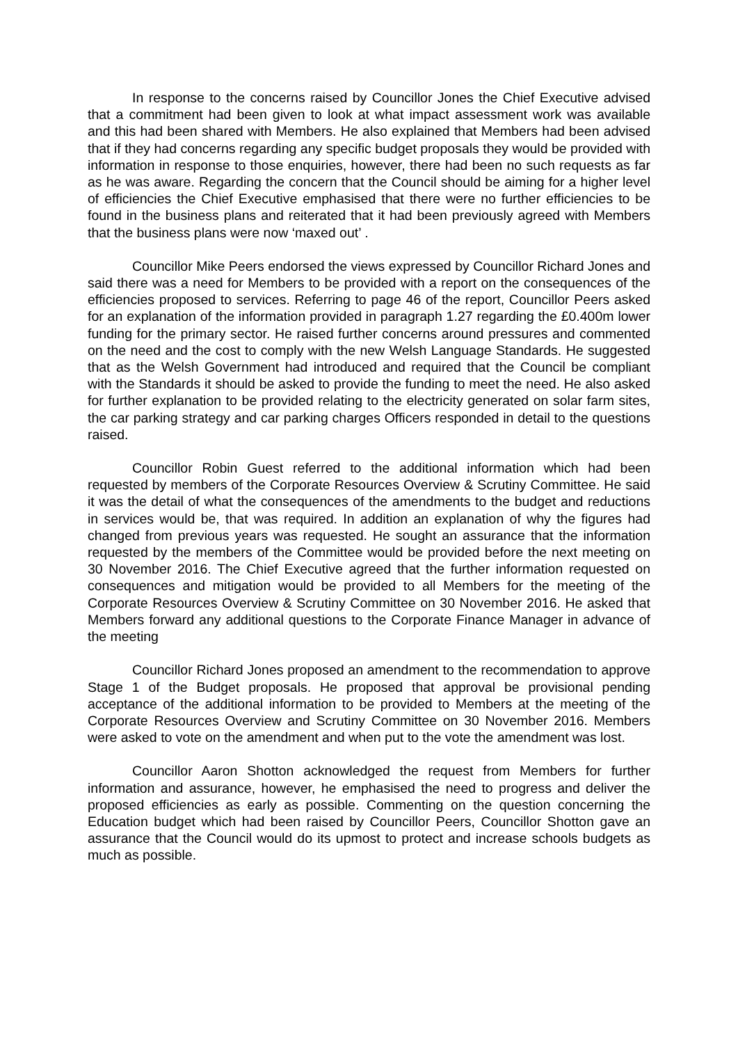In response to the concerns raised by Councillor Jones the Chief Executive advised that a commitment had been given to look at what impact assessment work was available and this had been shared with Members. He also explained that Members had been advised that if they had concerns regarding any specific budget proposals they would be provided with information in response to those enquiries, however, there had been no such requests as far as he was aware. Regarding the concern that the Council should be aiming for a higher level of efficiencies the Chief Executive emphasised that there were no further efficiencies to be found in the business plans and reiterated that it had been previously agreed with Members that the business plans were now ‘maxed out’ .
Councillor Mike Peers endorsed the views expressed by Councillor Richard Jones and said there was a need for Members to be provided with a report on the consequences of the efficiencies proposed to services. Referring to page 46 of the report, Councillor Peers asked for an explanation of the information provided in paragraph 1.27 regarding the £0.400m lower funding for the primary sector. He raised further concerns around pressures and commented on the need and the cost to comply with the new Welsh Language Standards. He suggested that as the Welsh Government had introduced and required that the Council be compliant with the Standards it should be asked to provide the funding to meet the need. He also asked for further explanation to be provided relating to the electricity generated on solar farm sites, the car parking strategy and car parking charges Officers responded in detail to the questions raised.
Councillor Robin Guest referred to the additional information which had been requested by members of the Corporate Resources Overview & Scrutiny Committee. He said it was the detail of what the consequences of the amendments to the budget and reductions in services would be, that was required. In addition an explanation of why the figures had changed from previous years was requested. He sought an assurance that the information requested by the members of the Committee would be provided before the next meeting on 30 November 2016. The Chief Executive agreed that the further information requested on consequences and mitigation would be provided to all Members for the meeting of the Corporate Resources Overview & Scrutiny Committee on 30 November 2016. He asked that Members forward any additional questions to the Corporate Finance Manager in advance of the meeting
Councillor Richard Jones proposed an amendment to the recommendation to approve Stage 1 of the Budget proposals. He proposed that approval be provisional pending acceptance of the additional information to be provided to Members at the meeting of the Corporate Resources Overview and Scrutiny Committee on 30 November 2016. Members were asked to vote on the amendment and when put to the vote the amendment was lost.
Councillor Aaron Shotton acknowledged the request from Members for further information and assurance, however, he emphasised the need to progress and deliver the proposed efficiencies as early as possible. Commenting on the question concerning the Education budget which had been raised by Councillor Peers, Councillor Shotton gave an assurance that the Council would do its upmost to protect and increase schools budgets as much as possible.